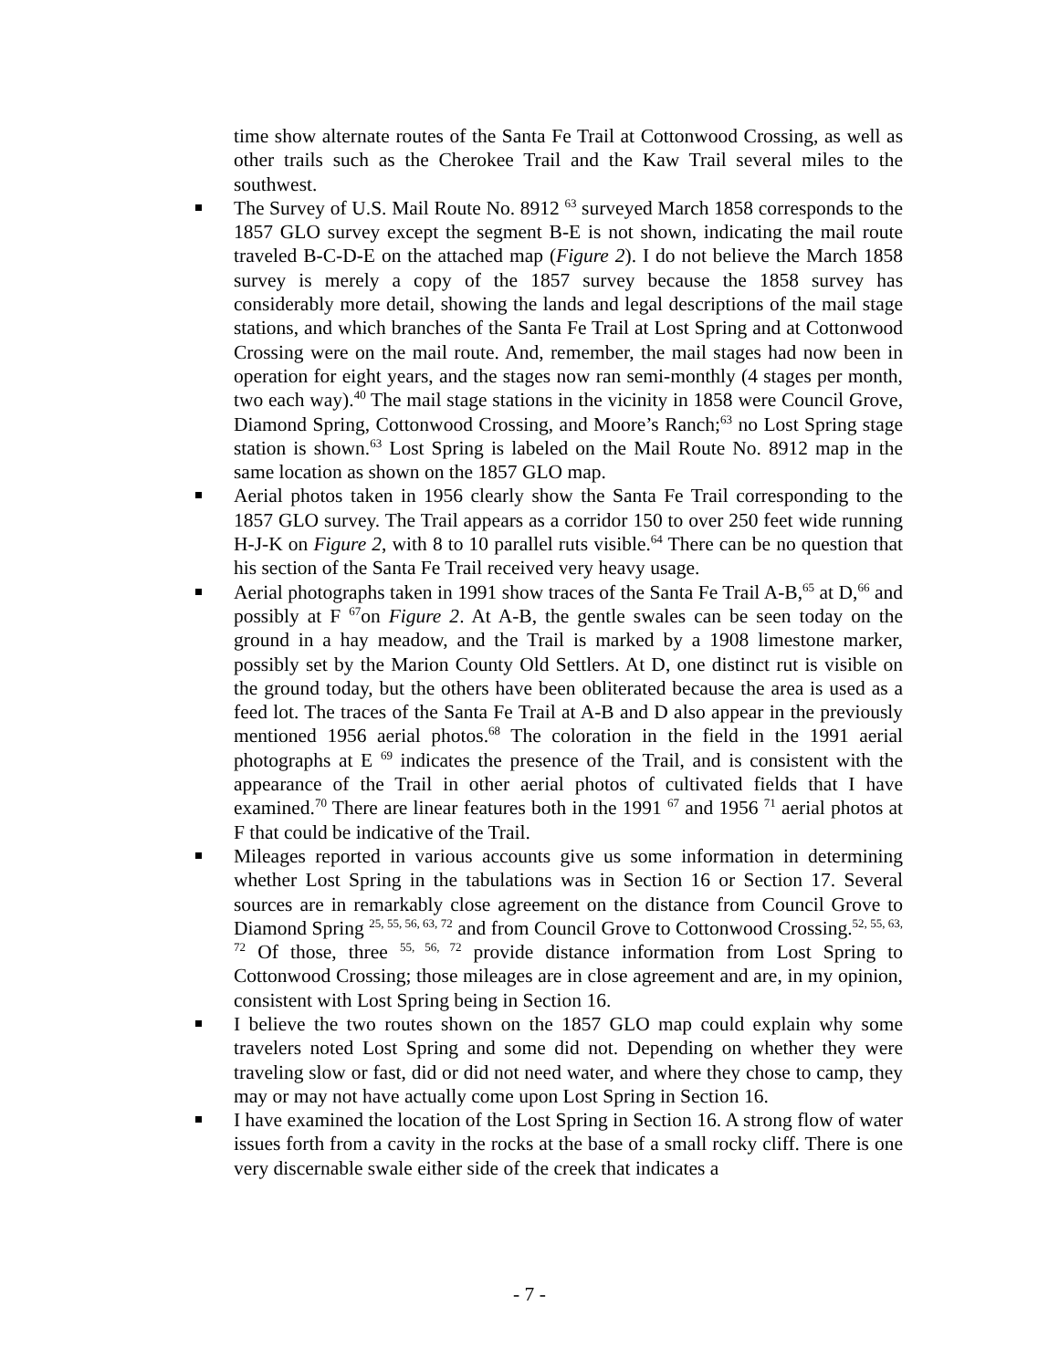time show alternate routes of the Santa Fe Trail at Cottonwood Crossing, as well as other trails such as the Cherokee Trail and the Kaw Trail several miles to the southwest.
The Survey of U.S. Mail Route No. 8912 <sup>63</sup> surveyed March 1858 corresponds to the 1857 GLO survey except the segment B-E is not shown, indicating the mail route traveled B-C-D-E on the attached map (Figure 2). I do not believe the March 1858 survey is merely a copy of the 1857 survey because the 1858 survey has considerably more detail, showing the lands and legal descriptions of the mail stage stations, and which branches of the Santa Fe Trail at Lost Spring and at Cottonwood Crossing were on the mail route. And, remember, the mail stages had now been in operation for eight years, and the stages now ran semi-monthly (4 stages per month, two each way).<sup>40</sup> The mail stage stations in the vicinity in 1858 were Council Grove, Diamond Spring, Cottonwood Crossing, and Moore’s Ranch;<sup>63</sup> no Lost Spring stage station is shown.<sup>63</sup> Lost Spring is labeled on the Mail Route No. 8912 map in the same location as shown on the 1857 GLO map.
Aerial photos taken in 1956 clearly show the Santa Fe Trail corresponding to the 1857 GLO survey. The Trail appears as a corridor 150 to over 250 feet wide running H-J-K on Figure 2, with 8 to 10 parallel ruts visible.<sup>64</sup> There can be no question that his section of the Santa Fe Trail received very heavy usage.
Aerial photographs taken in 1991 show traces of the Santa Fe Trail A-B,<sup>65</sup> at D,<sup>66</sup> and possibly at F <sup>67</sup>on Figure 2. At A-B, the gentle swales can be seen today on the ground in a hay meadow, and the Trail is marked by a 1908 limestone marker, possibly set by the Marion County Old Settlers. At D, one distinct rut is visible on the ground today, but the others have been obliterated because the area is used as a feed lot. The traces of the Santa Fe Trail at A-B and D also appear in the previously mentioned 1956 aerial photos.<sup>68</sup> The coloration in the field in the 1991 aerial photographs at E <sup>69</sup> indicates the presence of the Trail, and is consistent with the appearance of the Trail in other aerial photos of cultivated fields that I have examined.<sup>70</sup> There are linear features both in the 1991 <sup>67</sup> and 1956 <sup>71</sup> aerial photos at F that could be indicative of the Trail.
Mileages reported in various accounts give us some information in determining whether Lost Spring in the tabulations was in Section 16 or Section 17. Several sources are in remarkably close agreement on the distance from Council Grove to Diamond Spring <sup>25, 55, 56, 63, 72</sup> and from Council Grove to Cottonwood Crossing.<sup>52, 55, 63, 72</sup> Of those, three <sup>55, 56, 72</sup> provide distance information from Lost Spring to Cottonwood Crossing; those mileages are in close agreement and are, in my opinion, consistent with Lost Spring being in Section 16.
I believe the two routes shown on the 1857 GLO map could explain why some travelers noted Lost Spring and some did not. Depending on whether they were traveling slow or fast, did or did not need water, and where they chose to camp, they may or may not have actually come upon Lost Spring in Section 16.
I have examined the location of the Lost Spring in Section 16. A strong flow of water issues forth from a cavity in the rocks at the base of a small rocky cliff. There is one very discernable swale either side of the creek that indicates a
- 7 -